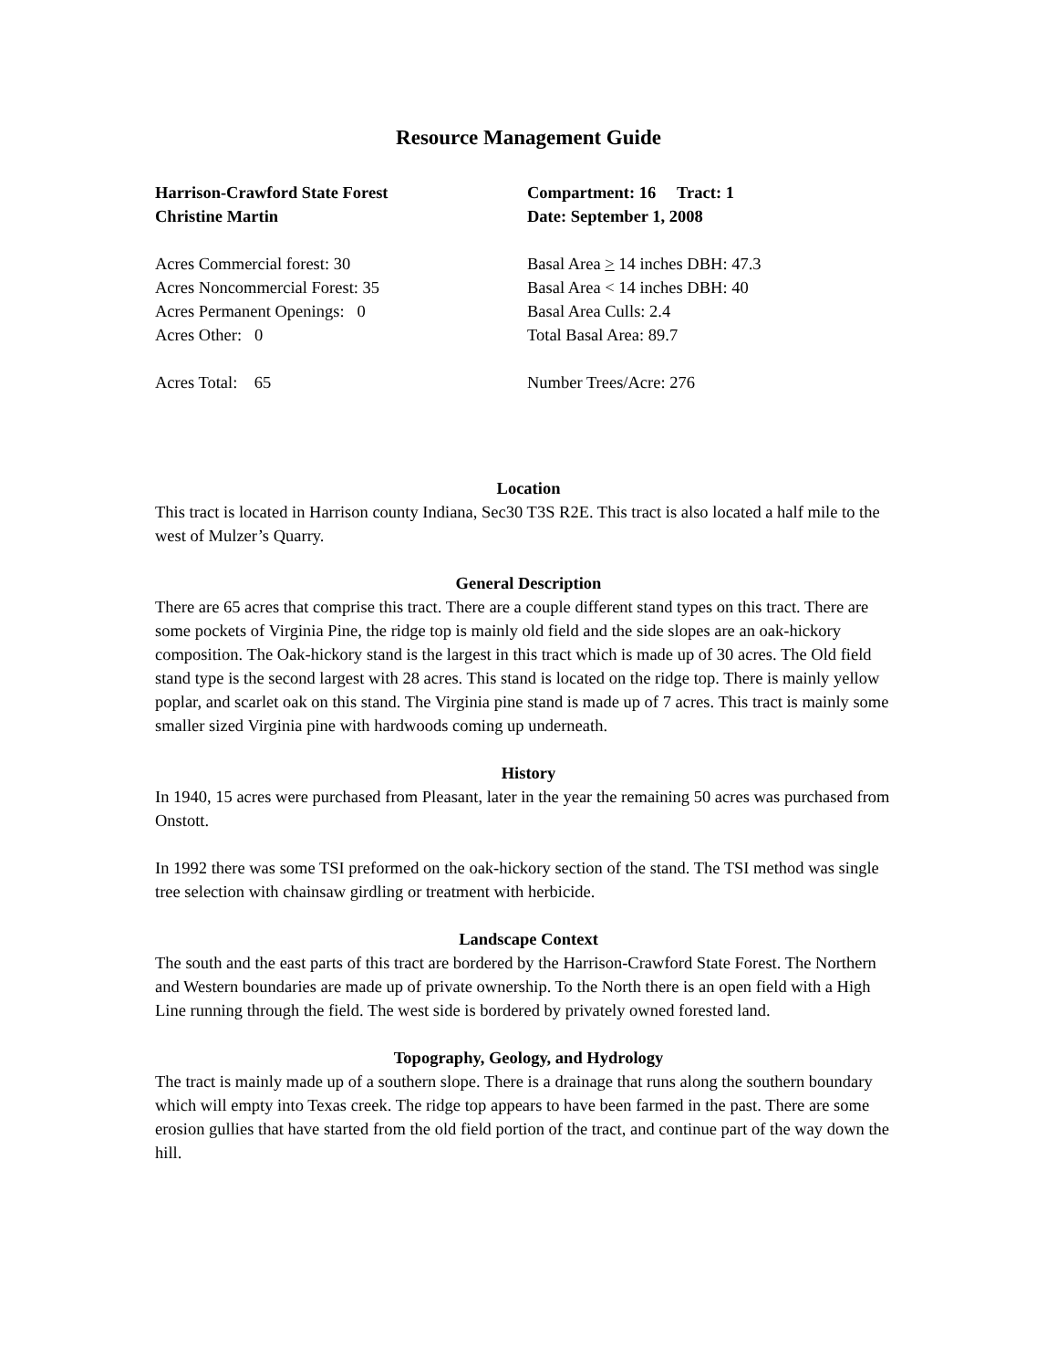Resource Management Guide
Harrison-Crawford State Forest
Christine Martin
Compartment: 16 Tract: 1
Date: September 1, 2008
Acres Commercial forest: 30
Acres Noncommercial Forest: 35
Acres Permanent Openings: 0
Acres Other: 0
Basal Area > 14 inches DBH: 47.3
Basal Area < 14 inches DBH: 40
Basal Area Culls: 2.4
Total Basal Area: 89.7
Acres Total: 65 Number Trees/Acre: 276
Location
This tract is located in Harrison county Indiana, Sec30 T3S R2E. This tract is also located a half mile to the west of Mulzer’s Quarry.
General Description
There are 65 acres that comprise this tract. There are a couple different stand types on this tract. There are some pockets of Virginia Pine, the ridge top is mainly old field and the side slopes are an oak-hickory composition. The Oak-hickory stand is the largest in this tract which is made up of 30 acres. The Old field stand type is the second largest with 28 acres. This stand is located on the ridge top. There is mainly yellow poplar, and scarlet oak on this stand. The Virginia pine stand is made up of 7 acres. This tract is mainly some smaller sized Virginia pine with hardwoods coming up underneath.
History
In 1940, 15 acres were purchased from Pleasant, later in the year the remaining 50 acres was purchased from Onstott.
In 1992 there was some TSI preformed on the oak-hickory section of the stand. The TSI method was single tree selection with chainsaw girdling or treatment with herbicide.
Landscape Context
The south and the east parts of this tract are bordered by the Harrison-Crawford State Forest. The Northern and Western boundaries are made up of private ownership. To the North there is an open field with a High Line running through the field. The west side is bordered by privately owned forested land.
Topography, Geology, and Hydrology
The tract is mainly made up of a southern slope. There is a drainage that runs along the southern boundary which will empty into Texas creek. The ridge top appears to have been farmed in the past. There are some erosion gullies that have started from the old field portion of the tract, and continue part of the way down the hill.